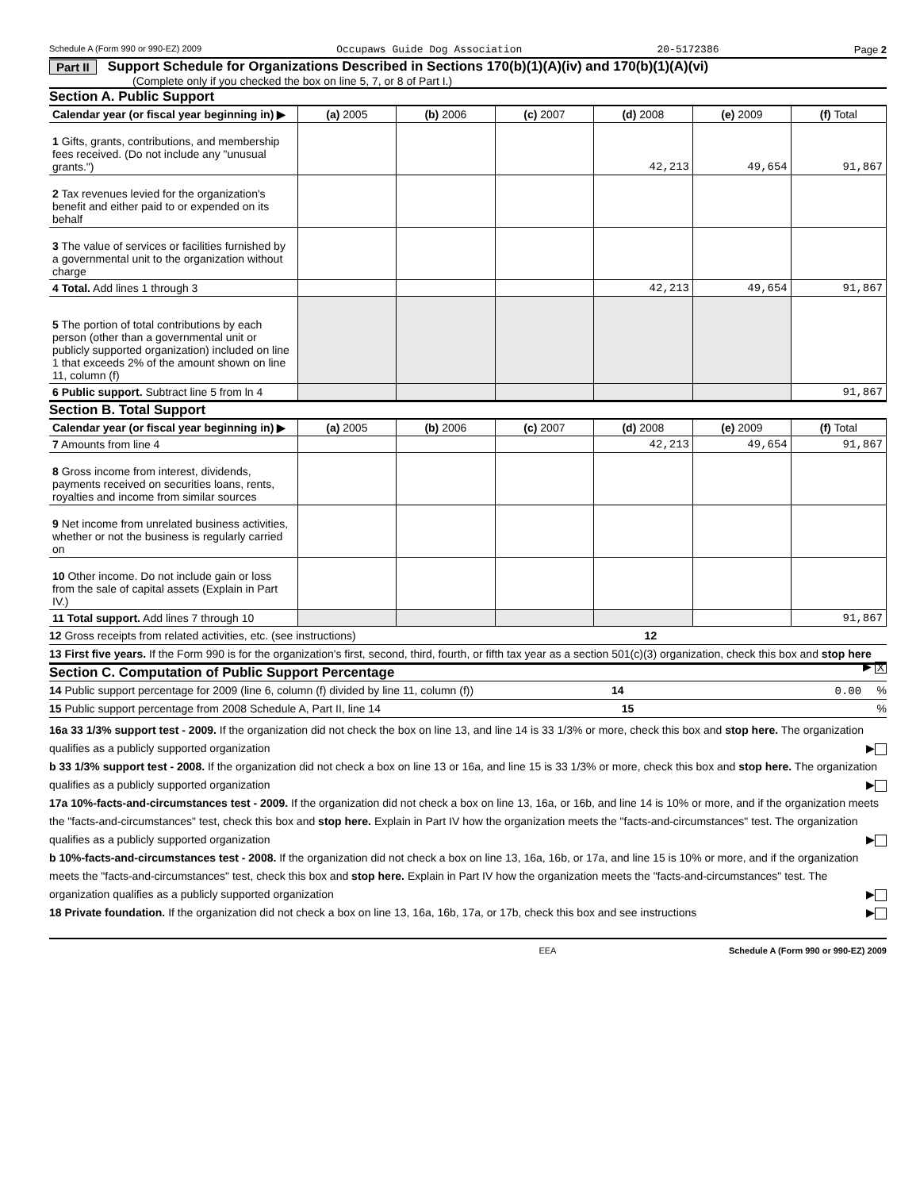Schedule A (Form 990 or 990-EZ) 2009 Occupaws Guide Dog Association 20-5172386 Page 2
Part II Support Schedule for Organizations Described in Sections 170(b)(1)(A)(iv) and 170(b)(1)(A)(vi)
(Complete only if you checked the box on line 5, 7, or 8 of Part I.)
Section A. Public Support
| Calendar year (or fiscal year beginning in) ▶ | (a) 2005 | (b) 2006 | (c) 2007 | (d) 2008 | (e) 2009 | (f) Total |
| 1 Gifts, grants, contributions, and membership fees received. (Do not include any "unusual grants.") | | | | 42,213 | 49,654 | 91,867 |
| 2 Tax revenues levied for the organization's benefit and either paid to or expended on its behalf | | | | | | |
| 3 The value of services or facilities furnished by a governmental unit to the organization without charge | | | | | | |
| 4 Total. Add lines 1 through 3 | | | | 42,213 | 49,654 | 91,867 |
| 5 The portion of total contributions by each person (other than a governmental unit or publicly supported organization) included on line 1 that exceeds 2% of the amount shown on line 11, column (f) | | | | | | |
| 6 Public support. Subtract line 5 from ln 4 | | | | | | 91,867 |
Section B. Total Support
| Calendar year (or fiscal year beginning in) ▶ | (a) 2005 | (b) 2006 | (c) 2007 | (d) 2008 | (e) 2009 | (f) Total |
| 7 Amounts from line 4 | | | | 42,213 | 49,654 | 91,867 |
| 8 Gross income from interest, dividends, payments received on securities loans, rents, royalties and income from similar sources | | | | | | |
| 9 Net income from unrelated business activities, whether or not the business is regularly carried on | | | | | | |
| 10 Other income. Do not include gain or loss from the sale of capital assets (Explain in Part IV.) | | | | | | |
| 11 Total support. Add lines 7 through 10 | | | | | | 91,867 |
12 Gross receipts from related activities, etc. (see instructions) 12
13 First five years. If the Form 990 is for the organization's first, second, third, fourth, or fifth tax year as a section 501(c)(3) organization, check this box and stop here ▶ X
Section C. Computation of Public Support Percentage
14 Public support percentage for 2009 (line 6, column (f) divided by line 11, column (f)) 14 0.00 %
15 Public support percentage from 2008 Schedule A, Part II, line 14 15%
16a 33 1/3% support test - 2009. If the organization did not check the box on line 13, and line 14 is 33 1/3% or more, check this box and stop here. The organization qualifies as a publicly supported organization ▶
b 33 1/3% support test - 2008. If the organization did not check a box on line 13 or 16a, and line 15 is 33 1/3% or more, check this box and stop here. The organization qualifies as a publicly supported organization ▶
17a 10%-facts-and-circumstances test - 2009. If the organization did not check a box on line 13, 16a, or 16b, and line 14 is 10% or more, and if the organization meets the "facts-and-circumstances" test, check this box and stop here. Explain in Part IV how the organization meets the "facts-and-circumstances" test. The organization qualifies as a publicly supported organization ▶
b 10%-facts-and-circumstances test - 2008. If the organization did not check a box on line 13, 16a, 16b, or 17a, and line 15 is 10% or more, and if the organization meets the "facts-and-circumstances" test, check this box and stop here. Explain in Part IV how the organization meets the "facts-and-circumstances" test. The organization qualifies as a publicly supported organization ▶
18 Private foundation. If the organization did not check a box on line 13, 16a, 16b, 17a, or 17b, check this box and see instructions ▶
EEA Schedule A (Form 990 or 990-EZ) 2009